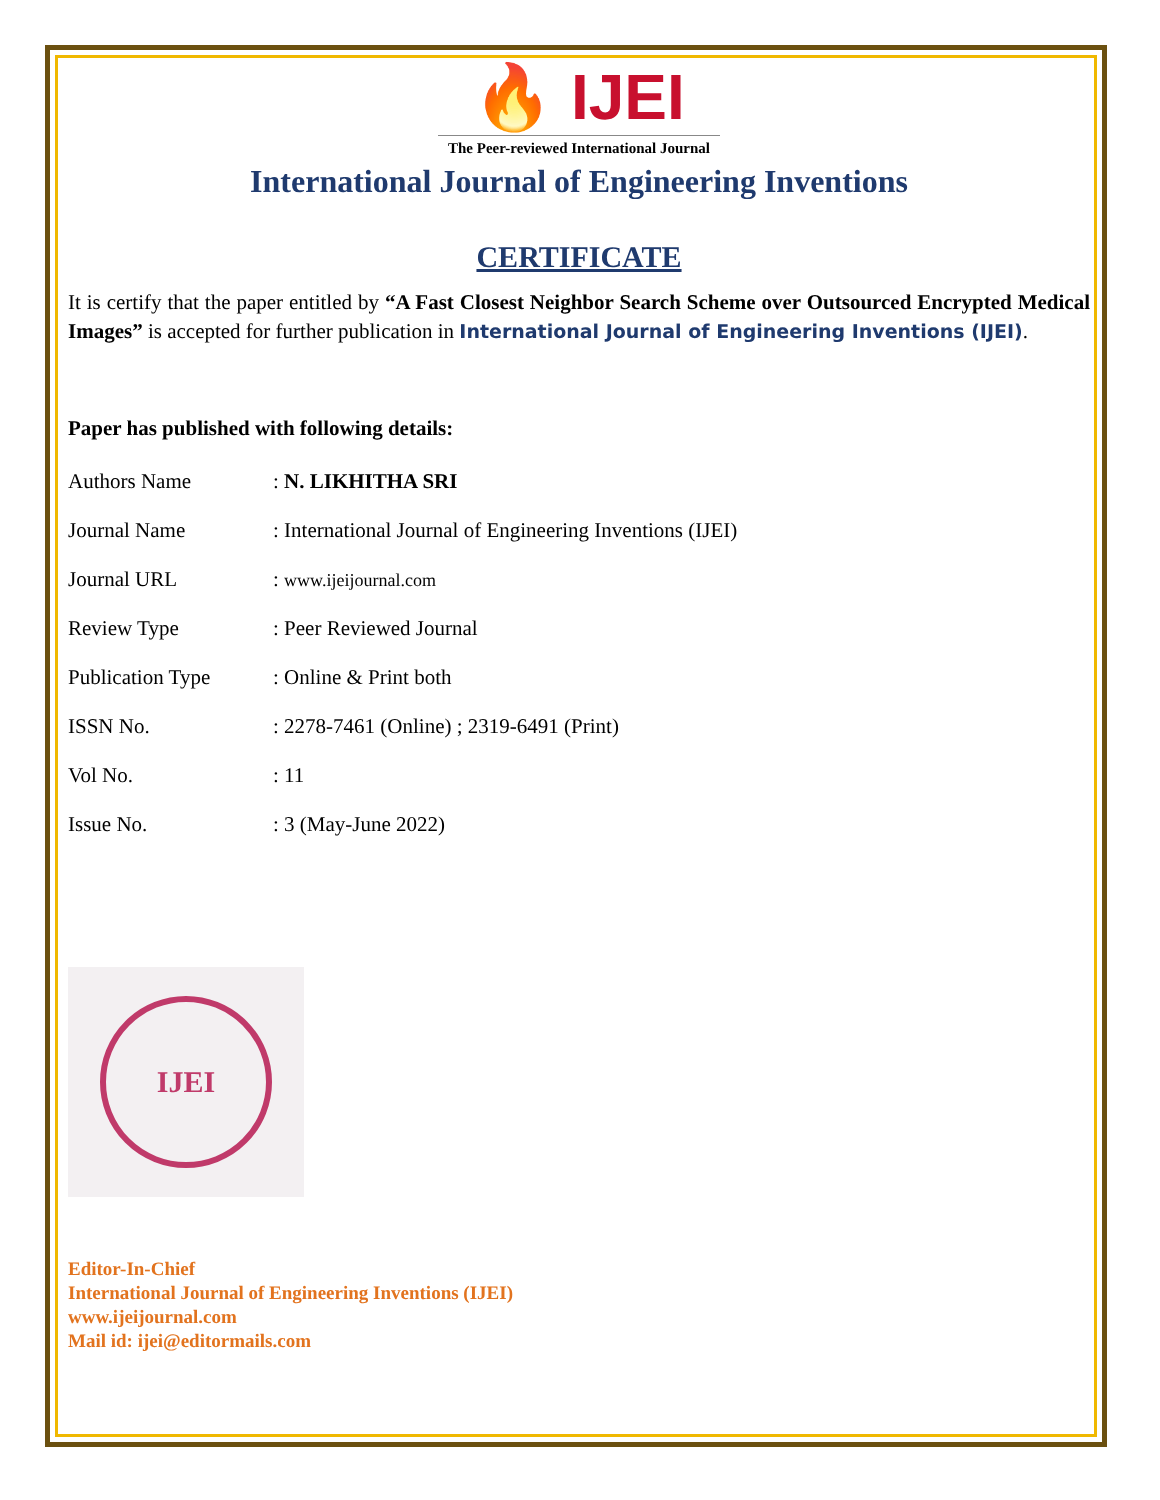🔥 IJEI
The Peer-reviewed International Journal
International Journal of Engineering Inventions
CERTIFICATE
It is certify that the paper entitled by “A Fast Closest Neighbor Search Scheme over Outsourced Encrypted Medical Images” is accepted for further publication in International Journal of Engineering Inventions (IJEI).
Paper has published with following details:
| Authors Name | : N. LIKHITHA SRI |
| Journal Name | : International Journal of Engineering Inventions (IJEI) |
| Journal URL | : www.ijeijournal.com |
| Review Type | : Peer Reviewed Journal |
| Publication Type | : Online & Print both |
| ISSN No. | : 2278-7461 (Online) ; 2319-6491 (Print) |
| Vol No. | : 11 |
| Issue No. | : 3 (May-June 2022) |
IJEI
Editor-In-Chief
International Journal of Engineering Inventions (IJEI)
www.ijeijournal.com
Mail id: ijei@editormails.com